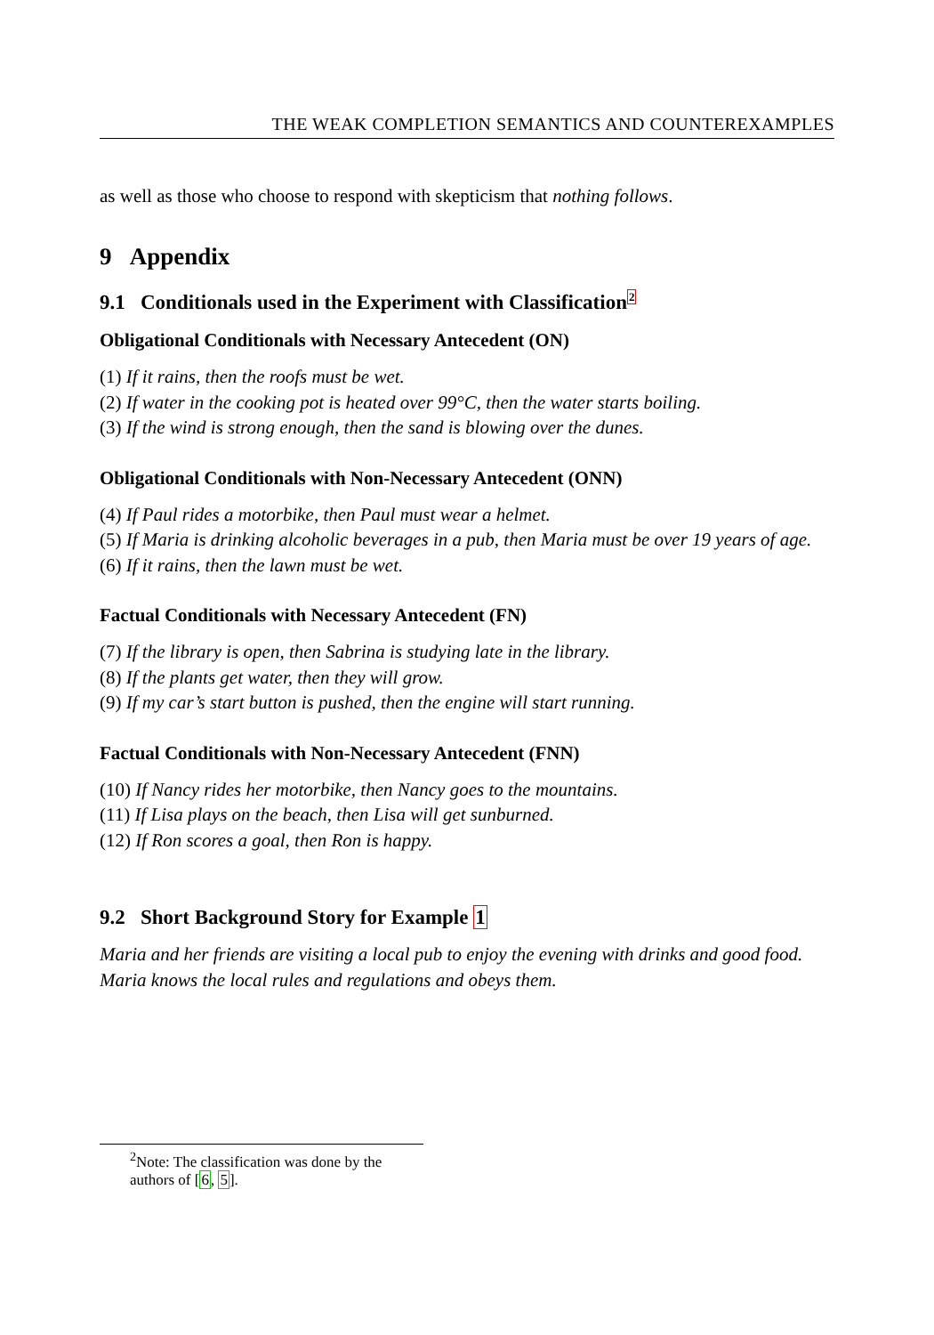THE WEAK COMPLETION SEMANTICS AND COUNTEREXAMPLES
as well as those who choose to respond with skepticism that nothing follows.
9 Appendix
9.1 Conditionals used in the Experiment with Classification<sup>2</sup>
Obligational Conditionals with Necessary Antecedent (ON)
(1) If it rains, then the roofs must be wet.
(2) If water in the cooking pot is heated over 99°C, then the water starts boiling.
(3) If the wind is strong enough, then the sand is blowing over the dunes.
Obligational Conditionals with Non-Necessary Antecedent (ONN)
(4) If Paul rides a motorbike, then Paul must wear a helmet.
(5) If Maria is drinking alcoholic beverages in a pub, then Maria must be over 19 years of age.
(6) If it rains, then the lawn must be wet.
Factual Conditionals with Necessary Antecedent (FN)
(7) If the library is open, then Sabrina is studying late in the library.
(8) If the plants get water, then they will grow.
(9) If my car’s start button is pushed, then the engine will start running.
Factual Conditionals with Non-Necessary Antecedent (FNN)
(10) If Nancy rides her motorbike, then Nancy goes to the mountains.
(11) If Lisa plays on the beach, then Lisa will get sunburned.
(12) If Ron scores a goal, then Ron is happy.
9.2 Short Background Story for Example 1
Maria and her friends are visiting a local pub to enjoy the evening with drinks and good food. Maria knows the local rules and regulations and obeys them.
<sup>2</sup> Note: The classification was done by the authors of [6, 5].